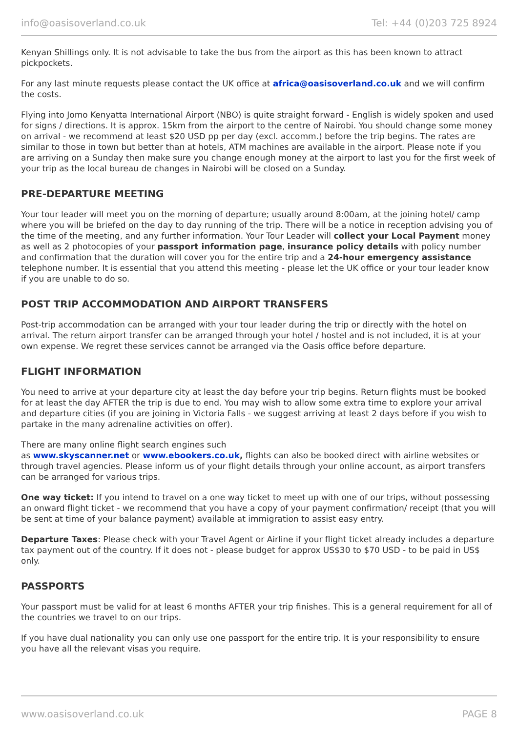info@oasisoverland.co.uk Tel: +44 (0)203 725 8924
Kenyan Shillings only. It is not advisable to take the bus from the airport as this has been known to attract pickpockets.
For any last minute requests please contact the UK office at africa@oasisoverland.co.uk and we will confirm the costs.
Flying into Jomo Kenyatta International Airport (NBO) is quite straight forward - English is widely spoken and used for signs / directions. It is approx. 15km from the airport to the centre of Nairobi. You should change some money on arrival - we recommend at least $20 USD pp per day (excl. accomm.) before the trip begins. The rates are similar to those in town but better than at hotels, ATM machines are available in the airport. Please note if you are arriving on a Sunday then make sure you change enough money at the airport to last you for the first week of your trip as the local bureau de changes in Nairobi will be closed on a Sunday.
PRE-DEPARTURE MEETING
Your tour leader will meet you on the morning of departure; usually around 8:00am, at the joining hotel/ camp where you will be briefed on the day to day running of the trip. There will be a notice in reception advising you of the time of the meeting, and any further information. Your Tour Leader will collect your Local Payment money as well as 2 photocopies of your passport information page, insurance policy details with policy number and confirmation that the duration will cover you for the entire trip and a 24-hour emergency assistance telephone number. It is essential that you attend this meeting - please let the UK office or your tour leader know if you are unable to do so.
POST TRIP ACCOMMODATION AND AIRPORT TRANSFERS
Post-trip accommodation can be arranged with your tour leader during the trip or directly with the hotel on arrival. The return airport transfer can be arranged through your hotel / hostel and is not included, it is at your own expense. We regret these services cannot be arranged via the Oasis office before departure.
FLIGHT INFORMATION
You need to arrive at your departure city at least the day before your trip begins. Return flights must be booked for at least the day AFTER the trip is due to end. You may wish to allow some extra time to explore your arrival and departure cities (if you are joining in Victoria Falls - we suggest arriving at least 2 days before if you wish to partake in the many adrenaline activities on offer).
There are many online flight search engines such
as www.skyscanner.net or www.ebookers.co.uk, flights can also be booked direct with airline websites or through travel agencies. Please inform us of your flight details through your online account, as airport transfers can be arranged for various trips.
One way ticket: If you intend to travel on a one way ticket to meet up with one of our trips, without possessing an onward flight ticket - we recommend that you have a copy of your payment confirmation/ receipt (that you will be sent at time of your balance payment) available at immigration to assist easy entry.
Departure Taxes: Please check with your Travel Agent or Airline if your flight ticket already includes a departure tax payment out of the country. If it does not - please budget for approx US$30 to $70 USD - to be paid in US$ only.
PASSPORTS
Your passport must be valid for at least 6 months AFTER your trip finishes. This is a general requirement for all of the countries we travel to on our trips.
If you have dual nationality you can only use one passport for the entire trip. It is your responsibility to ensure you have all the relevant visas you require.
www.oasisoverland.co.uk PAGE 8